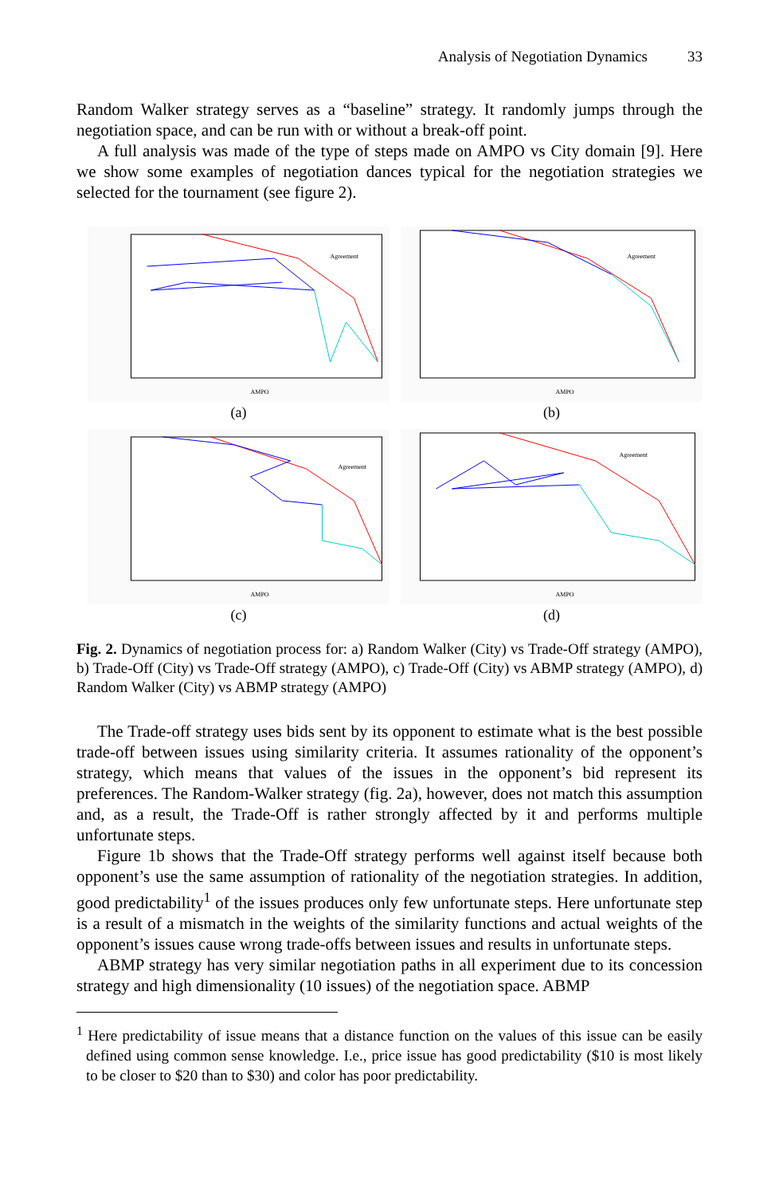Analysis of Negotiation Dynamics 33
Random Walker strategy serves as a “baseline” strategy. It randomly jumps through the negotiation space, and can be run with or without a break-off point.
A full analysis was made of the type of steps made on AMPO vs City domain [9]. Here we show some examples of negotiation dances typical for the negotiation strategies we selected for the tournament (see figure 2).
Agreement
AMPO
(a)
Agreement
AMPO
(b)
Agreement
AMPO
(c)
Agreement
AMPO
(d)
Fig. 2. Dynamics of negotiation process for: a) Random Walker (City) vs Trade-Off strategy (AMPO), b) Trade-Off (City) vs Trade-Off strategy (AMPO), c) Trade-Off (City) vs ABMP strategy (AMPO), d) Random Walker (City) vs ABMP strategy (AMPO)
The Trade-off strategy uses bids sent by its opponent to estimate what is the best possible trade-off between issues using similarity criteria. It assumes rationality of the opponent’s strategy, which means that values of the issues in the opponent’s bid represent its preferences. The Random-Walker strategy (fig. 2a), however, does not match this assumption and, as a result, the Trade-Off is rather strongly affected by it and performs multiple unfortunate steps.
Figure 1b shows that the Trade-Off strategy performs well against itself because both opponent’s use the same assumption of rationality of the negotiation strategies. In addition, good predictability<sup>1</sup> of the issues produces only few unfortunate steps. Here unfortunate step is a result of a mismatch in the weights of the similarity functions and actual weights of the opponent’s issues cause wrong trade-offs between issues and results in unfortunate steps.
ABMP strategy has very similar negotiation paths in all experiment due to its concession strategy and high dimensionality (10 issues) of the negotiation space. ABMP
<sup>1</sup> Here predictability of issue means that a distance function on the values of this issue can be easily defined using common sense knowledge. I.e., price issue has good predictability ($10 is most likely to be closer to $20 than to $30) and color has poor predictability.